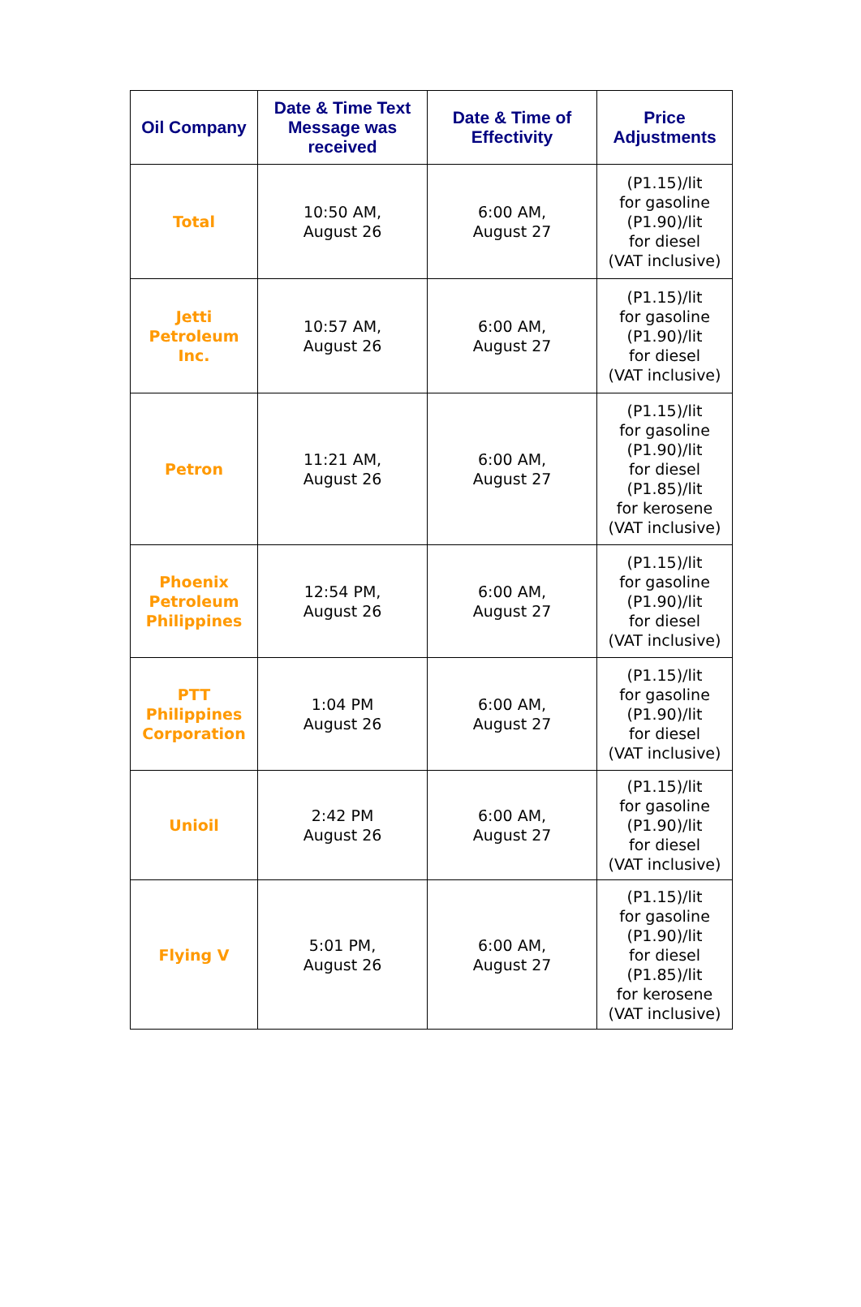| Oil Company | Date & Time Text Message was received | Date & Time of Effectivity | Price Adjustments |
| --- | --- | --- | --- |
| Total | 10:50 AM, August 26 | 6:00 AM, August 27 | (P1.15)/lit for gasoline (P1.90)/lit for diesel (VAT inclusive) |
| Jetti Petroleum Inc. | 10:57 AM, August 26 | 6:00 AM, August 27 | (P1.15)/lit for gasoline (P1.90)/lit for diesel (VAT inclusive) |
| Petron | 11:21 AM, August 26 | 6:00 AM, August 27 | (P1.15)/lit for gasoline (P1.90)/lit for diesel (P1.85)/lit for kerosene (VAT inclusive) |
| Phoenix Petroleum Philippines | 12:54 PM, August 26 | 6:00 AM, August 27 | (P1.15)/lit for gasoline (P1.90)/lit for diesel (VAT inclusive) |
| PTT Philippines Corporation | 1:04 PM August 26 | 6:00 AM, August 27 | (P1.15)/lit for gasoline (P1.90)/lit for diesel (VAT inclusive) |
| Unioil | 2:42 PM August 26 | 6:00 AM, August 27 | (P1.15)/lit for gasoline (P1.90)/lit for diesel (VAT inclusive) |
| Flying V | 5:01 PM, August 26 | 6:00 AM, August 27 | (P1.15)/lit for gasoline (P1.90)/lit for diesel (P1.85)/lit for kerosene (VAT inclusive) |